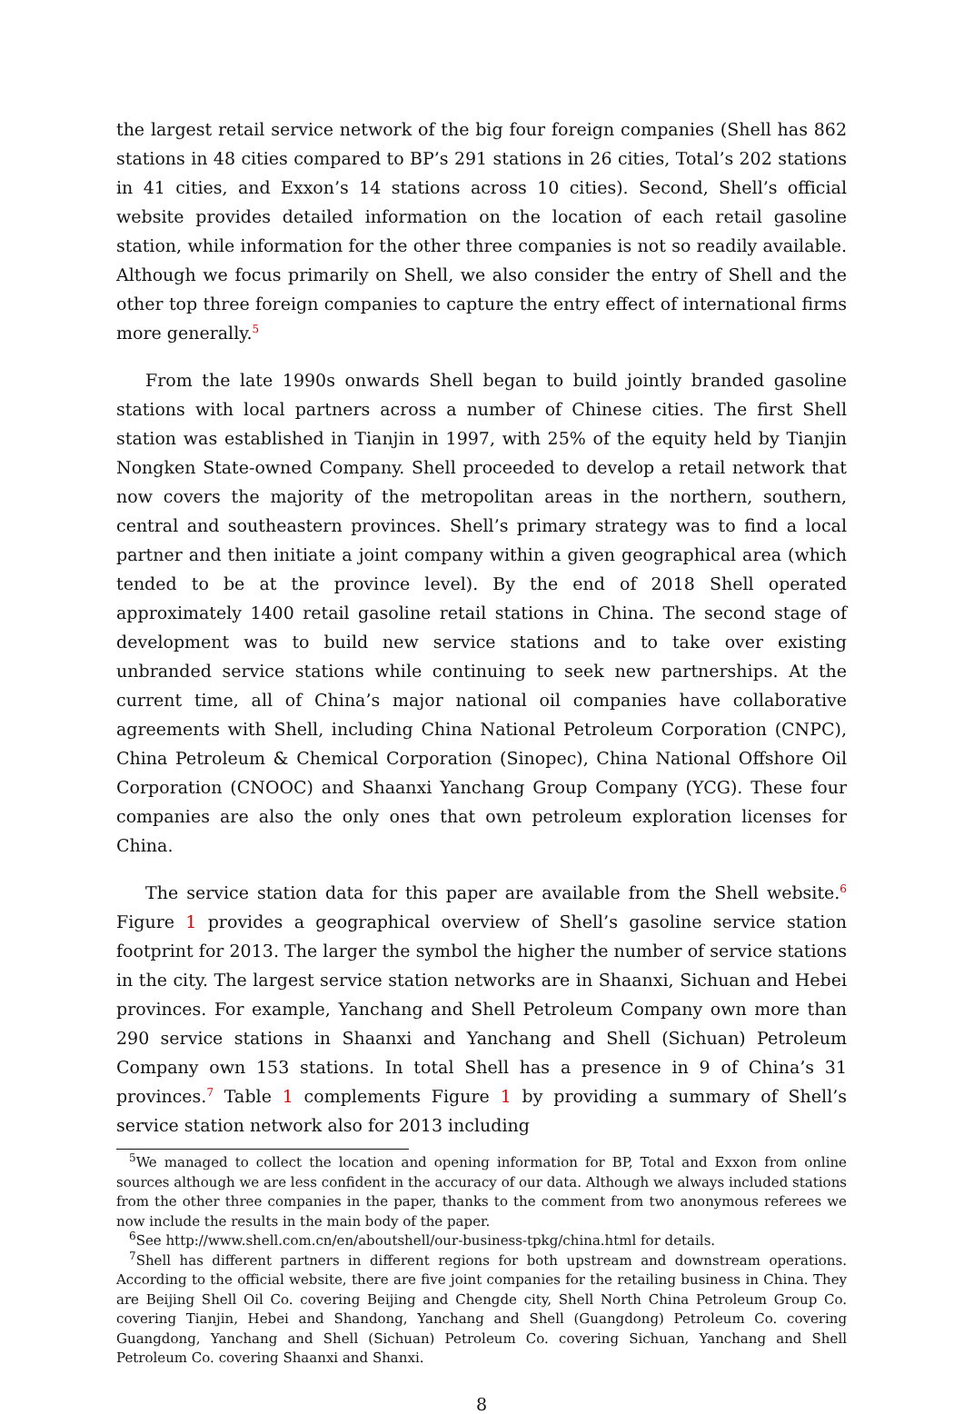the largest retail service network of the big four foreign companies (Shell has 862 stations in 48 cities compared to BP’s 291 stations in 26 cities, Total’s 202 stations in 41 cities, and Exxon’s 14 stations across 10 cities). Second, Shell’s official website provides detailed information on the location of each retail gasoline station, while information for the other three companies is not so readily available. Although we focus primarily on Shell, we also consider the entry of Shell and the other top three foreign companies to capture the entry effect of international firms more generally.<sup>5</sup>
From the late 1990s onwards Shell began to build jointly branded gasoline stations with local partners across a number of Chinese cities. The first Shell station was established in Tianjin in 1997, with 25% of the equity held by Tianjin Nongken State-owned Company. Shell proceeded to develop a retail network that now covers the majority of the metropolitan areas in the northern, southern, central and southeastern provinces. Shell’s primary strategy was to find a local partner and then initiate a joint company within a given geographical area (which tended to be at the province level). By the end of 2018 Shell operated approximately 1400 retail gasoline retail stations in China. The second stage of development was to build new service stations and to take over existing unbranded service stations while continuing to seek new partnerships. At the current time, all of China’s major national oil companies have collaborative agreements with Shell, including China National Petroleum Corporation (CNPC), China Petroleum & Chemical Corporation (Sinopec), China National Offshore Oil Corporation (CNOOC) and Shaanxi Yanchang Group Company (YCG). These four companies are also the only ones that own petroleum exploration licenses for China.
The service station data for this paper are available from the Shell website.<sup>6</sup> Figure 1 provides a geographical overview of Shell’s gasoline service station footprint for 2013. The larger the symbol the higher the number of service stations in the city. The largest service station networks are in Shaanxi, Sichuan and Hebei provinces. For example, Yanchang and Shell Petroleum Company own more than 290 service stations in Shaanxi and Yanchang and Shell (Sichuan) Petroleum Company own 153 stations. In total Shell has a presence in 9 of China’s 31 provinces.<sup>7</sup> Table 1 complements Figure 1 by providing a summary of Shell’s service station network also for 2013 including
<sup>5</sup> We managed to collect the location and opening information for BP, Total and Exxon from online sources although we are less confident in the accuracy of our data. Although we always included stations from the other three companies in the paper, thanks to the comment from two anonymous referees we now include the results in the main body of the paper.
<sup>6</sup> See http://www.shell.com.cn/en/aboutshell/our-business-tpkg/china.html for details.
<sup>7</sup> Shell has different partners in different regions for both upstream and downstream operations. According to the official website, there are five joint companies for the retailing business in China. They are Beijing Shell Oil Co. covering Beijing and Chengde city, Shell North China Petroleum Group Co. covering Tianjin, Hebei and Shandong, Yanchang and Shell (Guangdong) Petroleum Co. covering Guangdong, Yanchang and Shell (Sichuan) Petroleum Co. covering Sichuan, Yanchang and Shell Petroleum Co. covering Shaanxi and Shanxi.
8